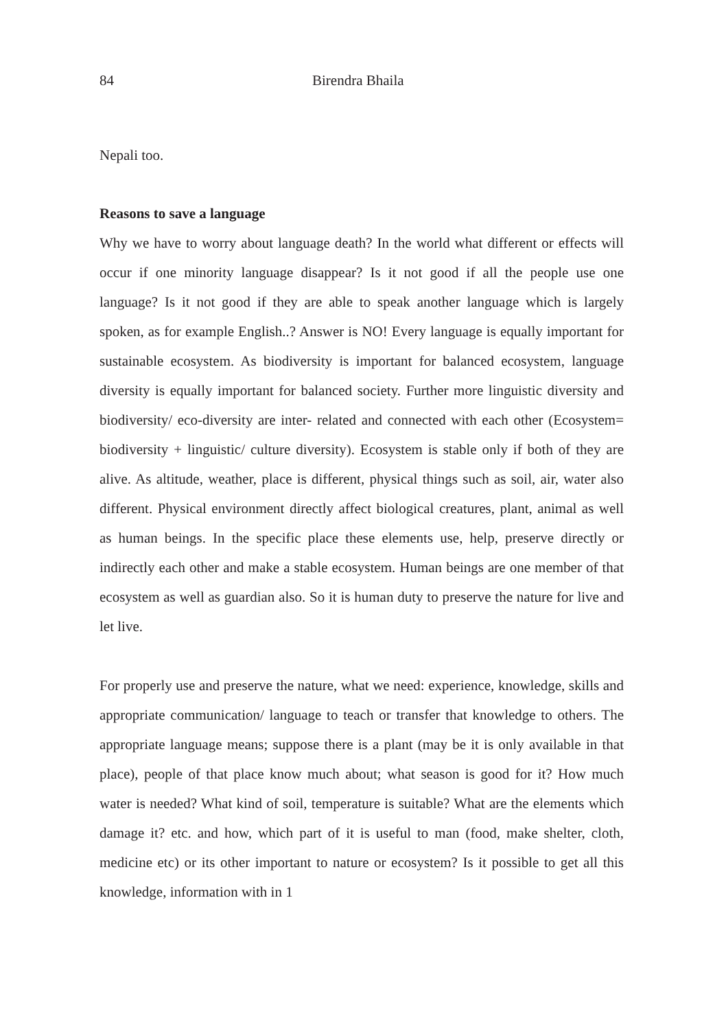84 Birendra Bhaila
Nepali too.
Reasons to save a language
Why we have to worry about language death? In the world what different or effects will occur if one minority language disappear? Is it not good if all the people use one language? Is it not good if they are able to speak another language which is largely spoken, as for example English..? Answer is NO! Every language is equally important for sustainable ecosystem. As biodiversity is important for balanced ecosystem, language diversity is equally important for balanced society. Further more linguistic diversity and biodiversity/ eco-diversity are inter- related and connected with each other (Ecosystem= biodiversity + linguistic/ culture diversity). Ecosystem is stable only if both of they are alive. As altitude, weather, place is different, physical things such as soil, air, water also different. Physical environment directly affect biological creatures, plant, animal as well as human beings. In the specific place these elements use, help, preserve directly or indirectly each other and make a stable ecosystem. Human beings are one member of that ecosystem as well as guardian also. So it is human duty to preserve the nature for live and let live.
For properly use and preserve the nature, what we need: experience, knowledge, skills and appropriate communication/ language to teach or transfer that knowledge to others. The appropriate language means; suppose there is a plant (may be it is only available in that place), people of that place know much about; what season is good for it? How much water is needed? What kind of soil, temperature is suitable? What are the elements which damage it? etc. and how, which part of it is useful to man (food, make shelter, cloth, medicine etc) or its other important to nature or ecosystem? Is it possible to get all this knowledge, information with in 1